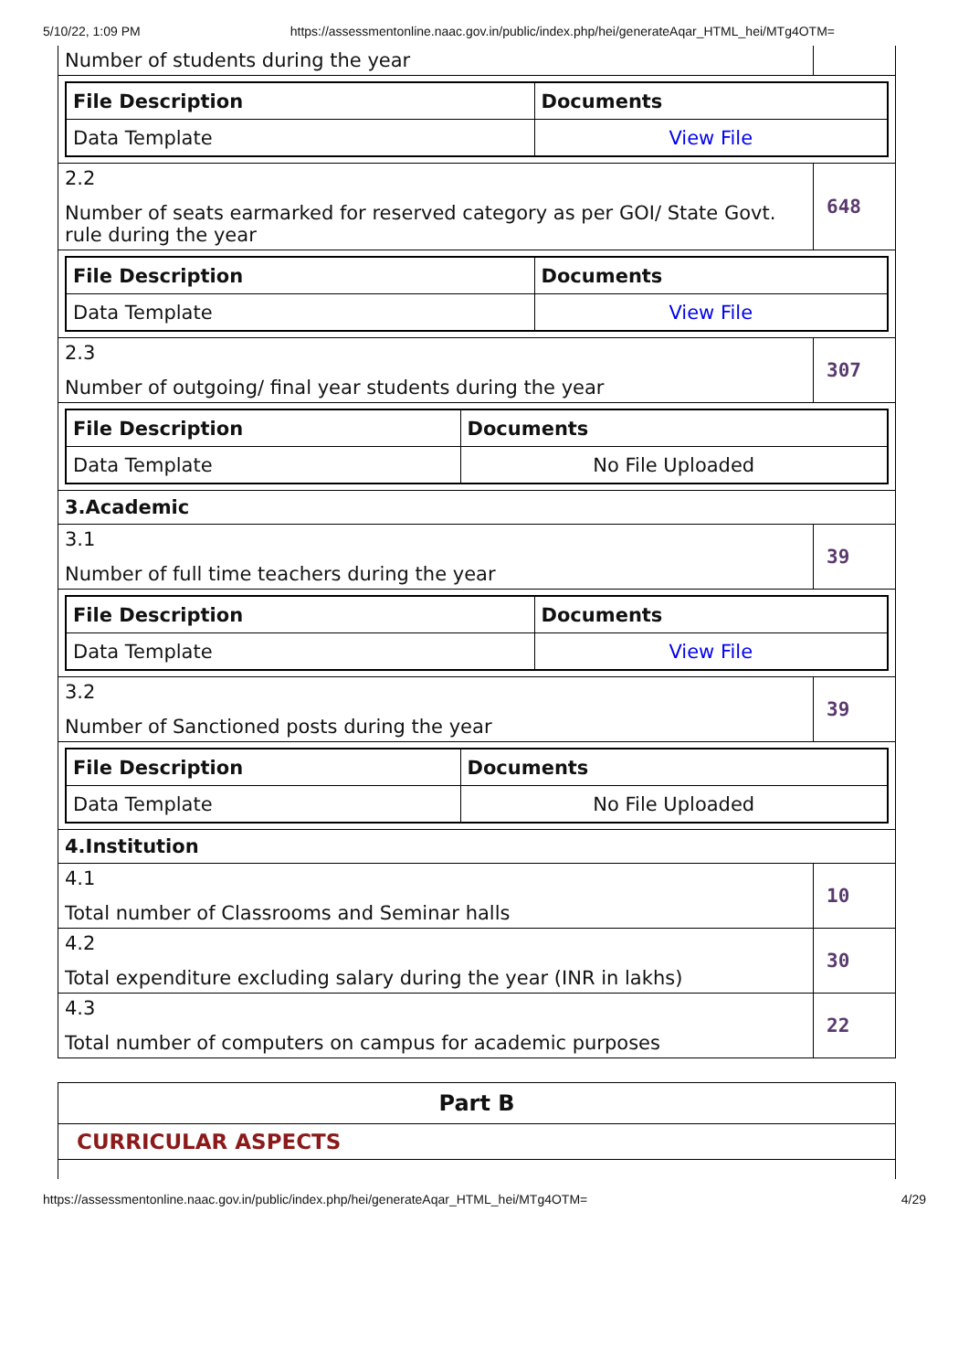5/10/22, 1:09 PM https://assessmentonline.naac.gov.in/public/index.php/hei/generateAqar_HTML_hei/MTg4OTM=
Number of students during the year
| File Description | Documents |
| --- | --- |
| Data Template | View File |
2.2
Number of seats earmarked for reserved category as per GOI/ State Govt. rule during the year
648
| File Description | Documents |
| --- | --- |
| Data Template | View File |
2.3
Number of outgoing/ final year students during the year
307
| File Description | Documents |
| --- | --- |
| Data Template | No File Uploaded |
3.Academic
3.1
Number of full time teachers during the year
39
| File Description | Documents |
| --- | --- |
| Data Template | View File |
3.2
Number of Sanctioned posts during the year
39
| File Description | Documents |
| --- | --- |
| Data Template | No File Uploaded |
4.Institution
4.1
Total number of Classrooms and Seminar halls
10
4.2
Total expenditure excluding salary during the year (INR in lakhs)
30
4.3
Total number of computers on campus for academic purposes
22
Part B
CURRICULAR ASPECTS
https://assessmentonline.naac.gov.in/public/index.php/hei/generateAqar_HTML_hei/MTg4OTM= 4/29